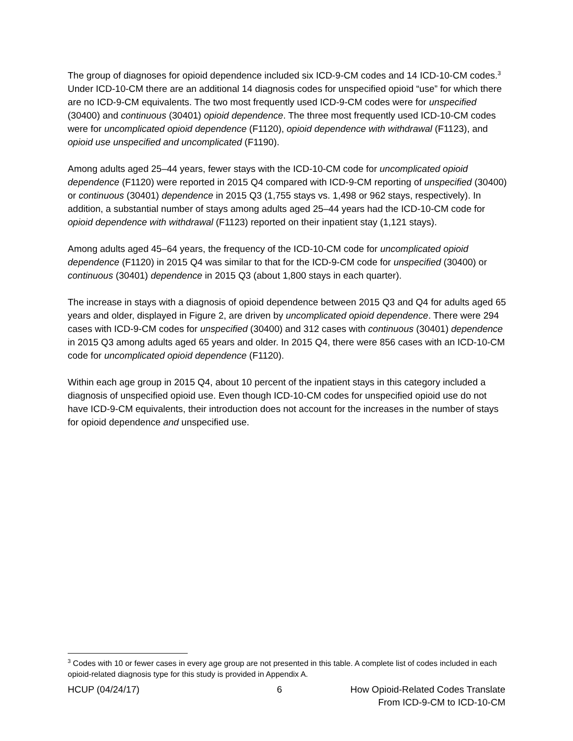The group of diagnoses for opioid dependence included six ICD-9-CM codes and 14 ICD-10-CM codes.<sup>3</sup> Under ICD-10-CM there are an additional 14 diagnosis codes for unspecified opioid “use” for which there are no ICD-9-CM equivalents. The two most frequently used ICD-9-CM codes were for unspecified (30400) and continuous (30401) opioid dependence. The three most frequently used ICD-10-CM codes were for uncomplicated opioid dependence (F1120), opioid dependence with withdrawal (F1123), and opioid use unspecified and uncomplicated (F1190).
Among adults aged 25–44 years, fewer stays with the ICD-10-CM code for uncomplicated opioid dependence (F1120) were reported in 2015 Q4 compared with ICD-9-CM reporting of unspecified (30400) or continuous (30401) dependence in 2015 Q3 (1,755 stays vs. 1,498 or 962 stays, respectively). In addition, a substantial number of stays among adults aged 25–44 years had the ICD-10-CM code for opioid dependence with withdrawal (F1123) reported on their inpatient stay (1,121 stays).
Among adults aged 45–64 years, the frequency of the ICD-10-CM code for uncomplicated opioid dependence (F1120) in 2015 Q4 was similar to that for the ICD-9-CM code for unspecified (30400) or continuous (30401) dependence in 2015 Q3 (about 1,800 stays in each quarter).
The increase in stays with a diagnosis of opioid dependence between 2015 Q3 and Q4 for adults aged 65 years and older, displayed in Figure 2, are driven by uncomplicated opioid dependence. There were 294 cases with ICD-9-CM codes for unspecified (30400) and 312 cases with continuous (30401) dependence in 2015 Q3 among adults aged 65 years and older. In 2015 Q4, there were 856 cases with an ICD-10-CM code for uncomplicated opioid dependence (F1120).
Within each age group in 2015 Q4, about 10 percent of the inpatient stays in this category included a diagnosis of unspecified opioid use. Even though ICD-10-CM codes for unspecified opioid use do not have ICD-9-CM equivalents, their introduction does not account for the increases in the number of stays for opioid dependence and unspecified use.
<sup>3</sup> Codes with 10 or fewer cases in every age group are not presented in this table. A complete list of codes included in each opioid-related diagnosis type for this study is provided in Appendix A.
HCUP (04/24/17) 6 How Opioid-Related Codes Translate
From ICD-9-CM to ICD-10-CM